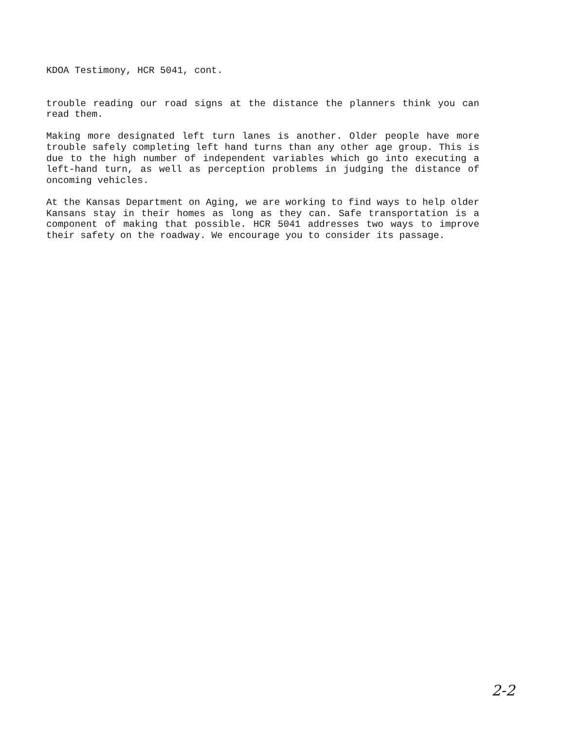KDOA Testimony, HCR 5041, cont.
trouble reading our road signs at the distance the planners think you can read them.
Making more designated left turn lanes is another. Older people have more trouble safely completing left hand turns than any other age group. This is due to the high number of independent variables which go into executing a left-hand turn, as well as perception problems in judging the distance of oncoming vehicles.
At the Kansas Department on Aging, we are working to find ways to help older Kansans stay in their homes as long as they can. Safe transportation is a component of making that possible. HCR 5041 addresses two ways to improve their safety on the roadway. We encourage you to consider its passage.
2-2